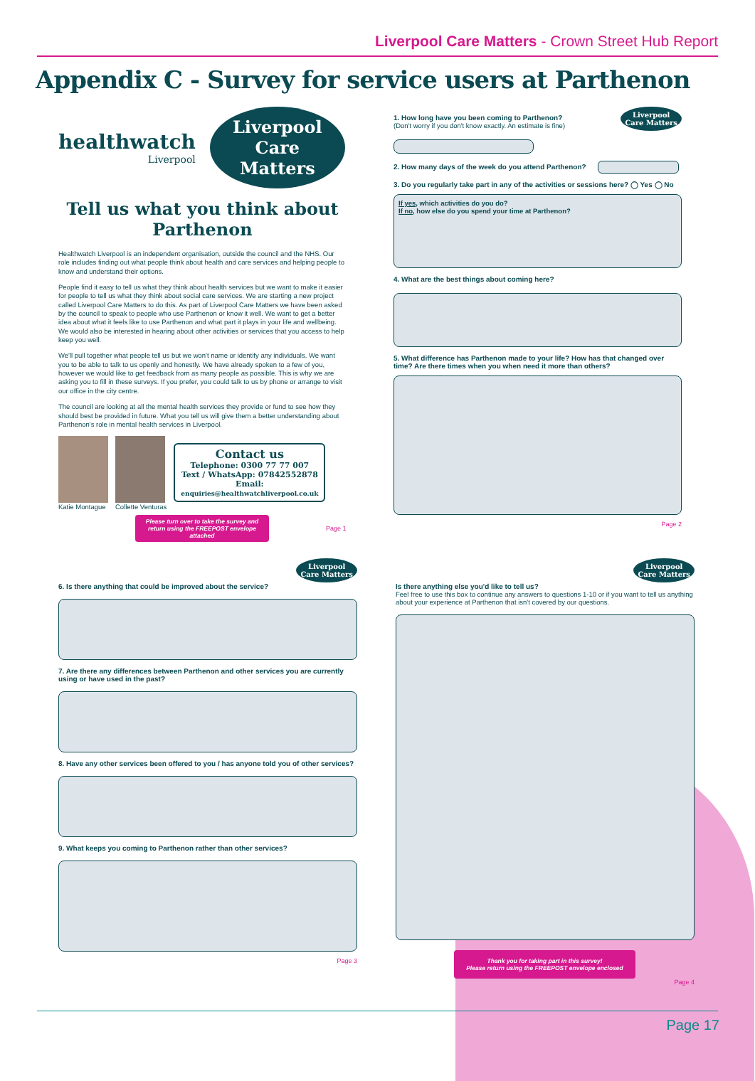Liverpool Care Matters - Crown Street Hub Report
Appendix C - Survey for service users at Parthenon
healthwatch
Liverpool
Liverpool Care Matters
Tell us what you think about Parthenon
Healthwatch Liverpool is an independent organisation, outside the council and the NHS. Our role includes finding out what people think about health and care services and helping people to know and understand their options.
People find it easy to tell us what they think about health services but we want to make it easier for people to tell us what they think about social care services. We are starting a new project called Liverpool Care Matters to do this. As part of Liverpool Care Matters we have been asked by the council to speak to people who use Parthenon or know it well. We want to get a better idea about what it feels like to use Parthenon and what part it plays in your life and wellbeing. We would also be interested in hearing about other activities or services that you access to help keep you well.
We'll pull together what people tell us but we won't name or identify any individuals. We want you to be able to talk to us openly and honestly. We have already spoken to a few of you, however we would like to get feedback from as many people as possible. This is why we are asking you to fill in these surveys. If you prefer, you could talk to us by phone or arrange to visit our office in the city centre.
The council are looking at all the mental health services they provide or fund to see how they should best be provided in future. What you tell us will give them a better understanding about Parthenon's role in mental health services in Liverpool.
Katie Montague Collette Venturas
Contact us
Telephone: 0300 77 77 007
Text / WhatsApp: 07842552878
Email:
enquiries@healthwatchliverpool.co.uk
Please turn over to take the survey and return using the FREEPOST envelope attached
Page 1
Liverpool
Care Matters
1. How long have you been coming to Parthenon?
(Don't worry if you don't know exactly. An estimate is fine)
2. How many days of the week do you attend Parthenon?
3. Do you regularly take part in any of the activities or sessions here? ◯ Yes ◯ No
If yes, which activities do you do?
If no, how else do you spend your time at Parthenon?
4. What are the best things about coming here?
5. What difference has Parthenon made to your life? How has that changed over time? Are there times when you when need it more than others?
Page 2
Liverpool
Care Matters
6. Is there anything that could be improved about the service?
7. Are there any differences between Parthenon and other services you are currently using or have used in the past?
8. Have any other services been offered to you / has anyone told you of other services?
9. What keeps you coming to Parthenon rather than other services?
Page 3
Liverpool
Care Matters
Is there anything else you'd like to tell us?
Feel free to use this box to continue any answers to questions 1-10 or if you want to tell us anything about your experience at Parthenon that isn't covered by our questions.
Thank you for taking part in this survey!
Please return using the FREEPOST envelope enclosed
Page 4
Page 17